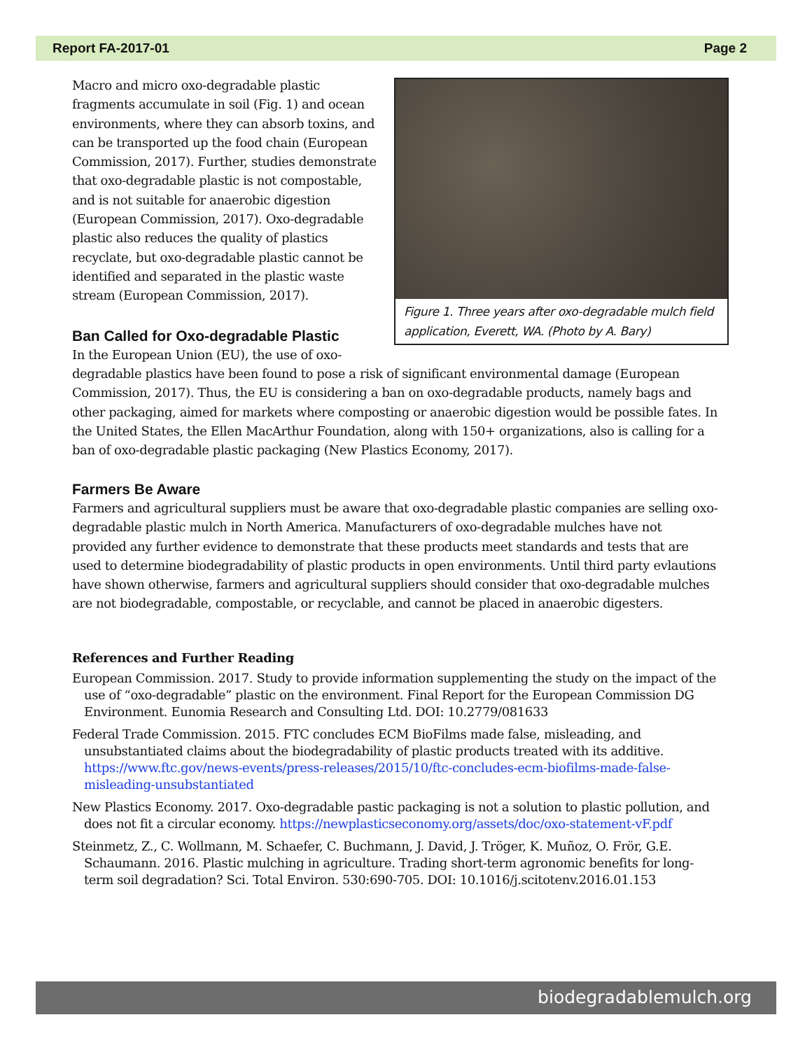Report FA-2017-01 Page 2
Figure 1. Three years after oxo-degradable mulch field application, Everett, WA. (Photo by A. Bary)
Macro and micro oxo-degradable plastic fragments accumulate in soil (Fig. 1) and ocean environments, where they can absorb toxins, and can be transported up the food chain (European Commission, 2017). Further, studies demonstrate that oxo-degradable plastic is not compostable, and is not suitable for anaerobic digestion (European Commission, 2017). Oxo-degradable plastic also reduces the quality of plastics recyclate, but oxo-degradable plastic cannot be identified and separated in the plastic waste stream (European Commission, 2017).
Ban Called for Oxo-degradable Plastic
In the European Union (EU), the use of oxo-degradable plastics have been found to pose a risk of significant environmental damage (European Commission, 2017). Thus, the EU is considering a ban on oxo-degradable products, namely bags and other packaging, aimed for markets where composting or anaerobic digestion would be possible fates. In the United States, the Ellen MacArthur Foundation, along with 150+ organizations, also is calling for a ban of oxo-degradable plastic packaging (New Plastics Economy, 2017).
Farmers Be Aware
Farmers and agricultural suppliers must be aware that oxo-degradable plastic companies are selling oxo-degradable plastic mulch in North America. Manufacturers of oxo-degradable mulches have not provided any further evidence to demonstrate that these products meet standards and tests that are used to determine biodegradability of plastic products in open environments. Until third party evlautions have shown otherwise, farmers and agricultural suppliers should consider that oxo-degradable mulches are not biodegradable, compostable, or recyclable, and cannot be placed in anaerobic digesters.
References and Further Reading
European Commission. 2017. Study to provide information supplementing the study on the impact of the use of “oxo-degradable” plastic on the environment. Final Report for the European Commission DG Environment. Eunomia Research and Consulting Ltd. DOI: 10.2779/081633
Federal Trade Commission. 2015. FTC concludes ECM BioFilms made false, misleading, and unsubstantiated claims about the biodegradability of plastic products treated with its additive. https://www.ftc.gov/news-events/press-releases/2015/10/ftc-concludes-ecm-biofilms-made-false-misleading-unsubstantiated
New Plastics Economy. 2017. Oxo-degradable pastic packaging is not a solution to plastic pollution, and does not fit a circular economy. https://newplasticseconomy.org/assets/doc/oxo-statement-vF.pdf
Steinmetz, Z., C. Wollmann, M. Schaefer, C. Buchmann, J. David, J. Tröger, K. Muñoz, O. Frör, G.E. Schaumann. 2016. Plastic mulching in agriculture. Trading short-term agronomic benefits for long-term soil degradation? Sci. Total Environ. 530:690-705. DOI: 10.1016/j.scitotenv.2016.01.153
biodegradablemulch.org